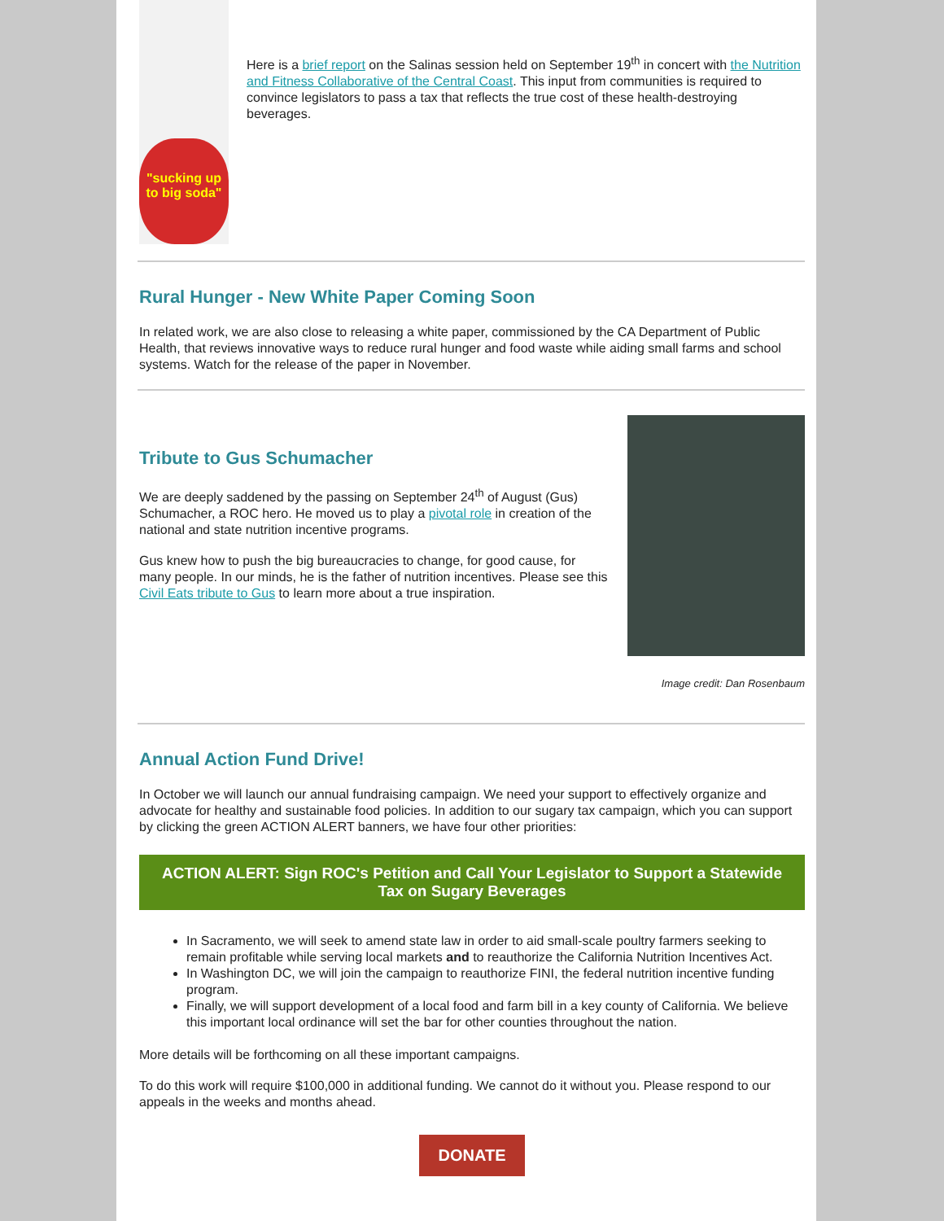"sucking up to big soda"
Here is a brief report on the Salinas session held on September 19<sup>th</sup> in concert with the Nutrition and Fitness Collaborative of the Central Coast. This input from communities is required to convince legislators to pass a tax that reflects the true cost of these health-destroying beverages.
Rural Hunger - New White Paper Coming Soon
In related work, we are also close to releasing a white paper, commissioned by the CA Department of Public Health, that reviews innovative ways to reduce rural hunger and food waste while aiding small farms and school systems. Watch for the release of the paper in November.
Tribute to Gus Schumacher
We are deeply saddened by the passing on September 24<sup>th</sup> of August (Gus) Schumacher, a ROC hero. He moved us to play a pivotal role in creation of the national and state nutrition incentive programs.
Gus knew how to push the big bureaucracies to change, for good cause, for many people. In our minds, he is the father of nutrition incentives. Please see this Civil Eats tribute to Gus to learn more about a true inspiration.
Image credit: Dan Rosenbaum
Annual Action Fund Drive!
In October we will launch our annual fundraising campaign. We need your support to effectively organize and advocate for healthy and sustainable food policies. In addition to our sugary tax campaign, which you can support by clicking the green ACTION ALERT banners, we have four other priorities:
ACTION ALERT: Sign ROC's Petition and Call Your Legislator to Support a Statewide Tax on Sugary Beverages
In Sacramento, we will seek to amend state law in order to aid small-scale poultry farmers seeking to remain profitable while serving local markets and to reauthorize the California Nutrition Incentives Act.
In Washington DC, we will join the campaign to reauthorize FINI, the federal nutrition incentive funding program.
Finally, we will support development of a local food and farm bill in a key county of California. We believe this important local ordinance will set the bar for other counties throughout the nation.
More details will be forthcoming on all these important campaigns.
To do this work will require $100,000 in additional funding. We cannot do it without you. Please respond to our appeals in the weeks and months ahead.
DONATE